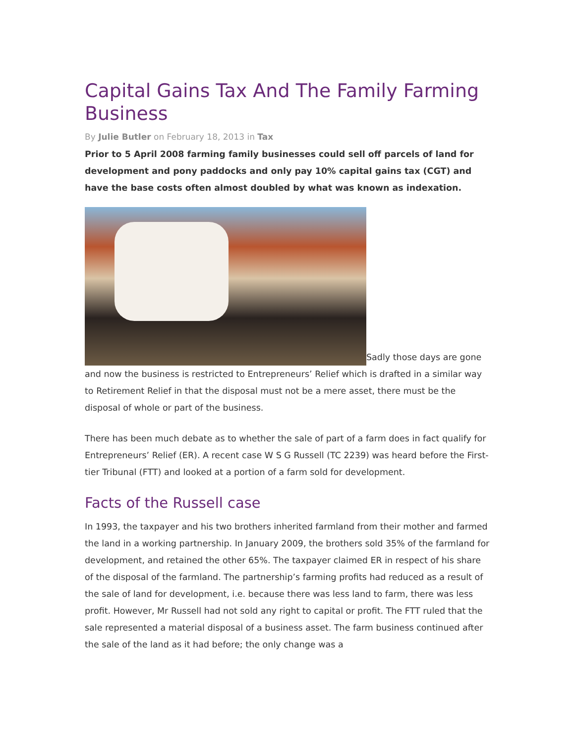Capital Gains Tax And The Family Farming Business
By Julie Butler on February 18, 2013 in Tax
Prior to 5 April 2008 farming family businesses could sell off parcels of land for development and pony paddocks and only pay 10% capital gains tax (CGT) and have the base costs often almost doubled by what was known as indexation.
Sadly those days are gone and now the business is restricted to Entrepreneurs’ Relief which is drafted in a similar way to Retirement Relief in that the disposal must not be a mere asset, there must be the disposal of whole or part of the business.
There has been much debate as to whether the sale of part of a farm does in fact qualify for Entrepreneurs’ Relief (ER). A recent case W S G Russell (TC 2239) was heard before the First-tier Tribunal (FTT) and looked at a portion of a farm sold for development.
Facts of the Russell case
In 1993, the taxpayer and his two brothers inherited farmland from their mother and farmed the land in a working partnership. In January 2009, the brothers sold 35% of the farmland for development, and retained the other 65%. The taxpayer claimed ER in respect of his share of the disposal of the farmland. The partnership’s farming profits had reduced as a result of the sale of land for development, i.e. because there was less land to farm, there was less profit. However, Mr Russell had not sold any right to capital or profit. The FTT ruled that the sale represented a material disposal of a business asset. The farm business continued after the sale of the land as it had before; the only change was a